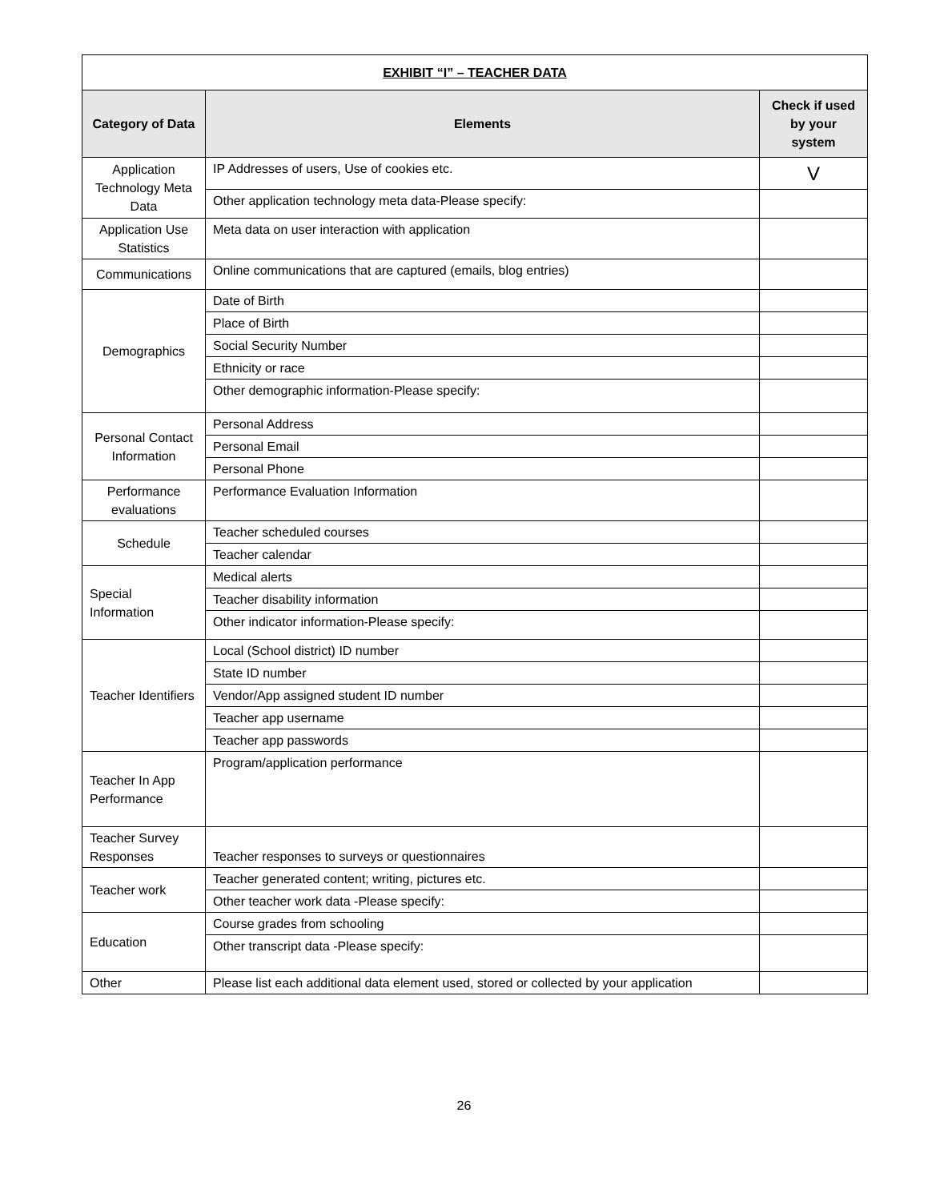| EXHIBIT “I” – TEACHER DATA | | |
| --- | --- | --- |
| Category of Data | Elements | Check if used by your system |
| Application Technology Meta Data | IP Addresses of users, Use of cookies etc. | V |
| | Other application technology meta data-Please specify: | |
| Application Use Statistics | Meta data on user interaction with application | |
| Communications | Online communications that are captured (emails, blog entries) | |
| Demographics | Date of Birth | |
| | Place of Birth | |
| | Social Security Number | |
| | Ethnicity or race | |
| | Other demographic information-Please specify: | |
| Personal Contact Information | Personal Address | |
| | Personal Email | |
| | Personal Phone | |
| Performance evaluations | Performance Evaluation Information | |
| Schedule | Teacher scheduled courses | |
| | Teacher calendar | |
| Special Information | Medical alerts | |
| | Teacher disability information | |
| | Other indicator information-Please specify: | |
| Teacher Identifiers | Local (School district) ID number | |
| | State ID number | |
| | Vendor/App assigned student ID number | |
| | Teacher app username | |
| | Teacher app passwords | |
| Teacher In App Performance | Program/application performance | |
| Teacher Survey Responses | Teacher responses to surveys or questionnaires | |
| Teacher work | Teacher generated content; writing, pictures etc. | |
| | Other teacher work data -Please specify: | |
| Education | Course grades from schooling | |
| | Other transcript data -Please specify: | |
| Other | Please list each additional data element used, stored or collected by your application | |
26